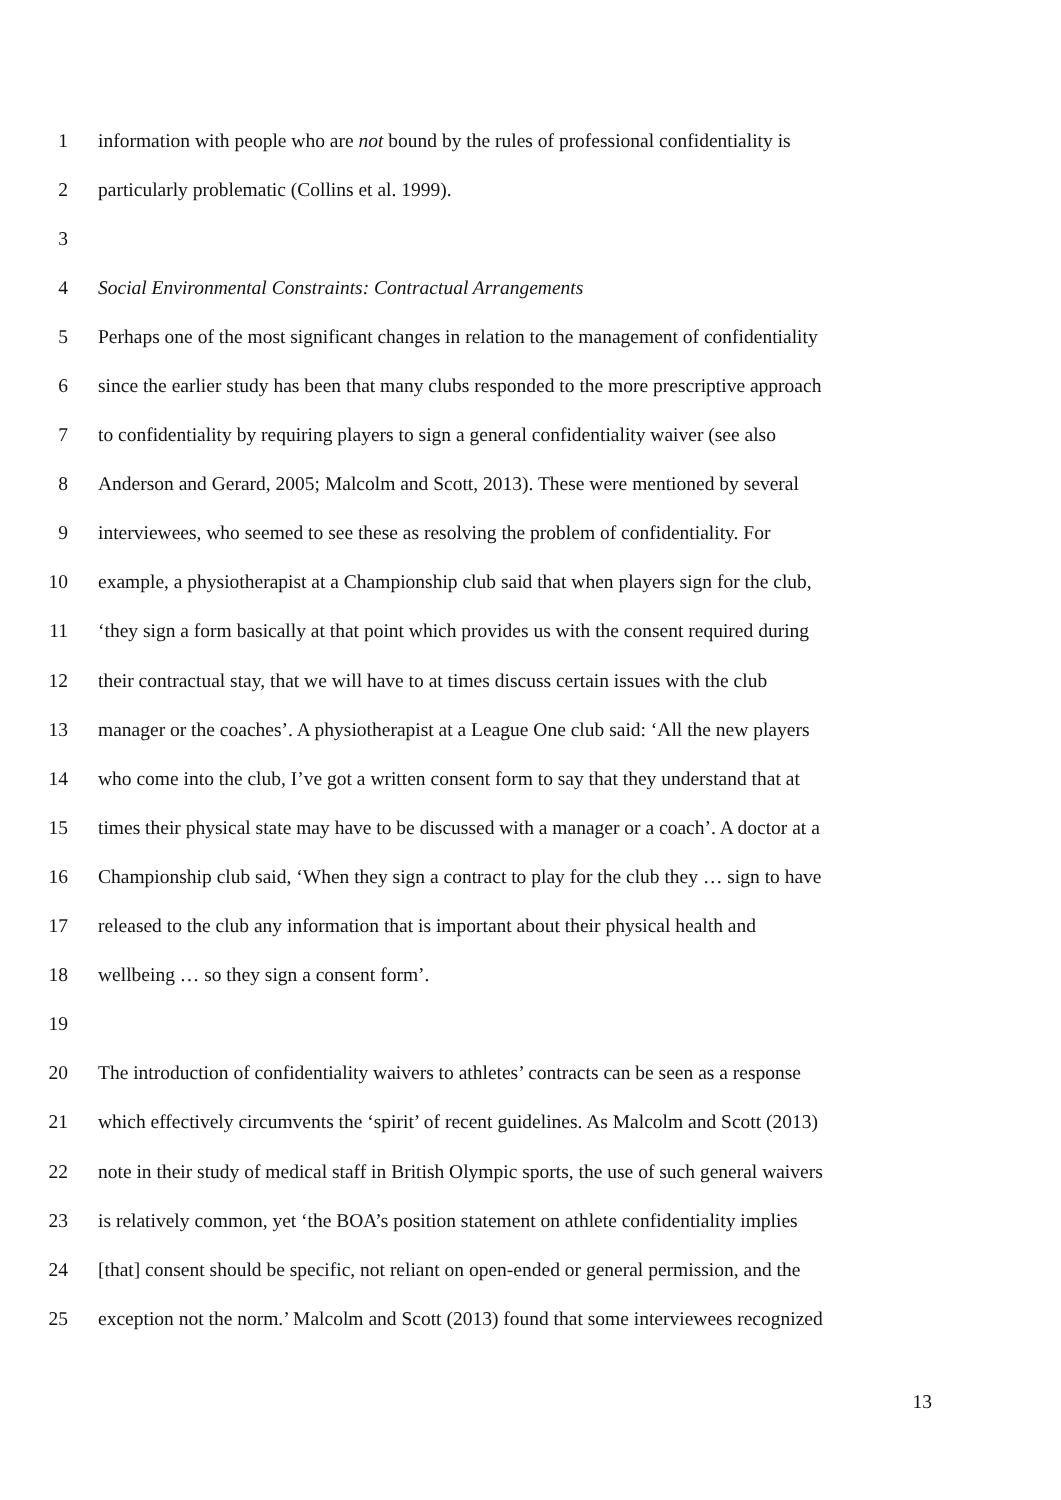1 information with people who are not bound by the rules of professional confidentiality is
2 particularly problematic (Collins et al. 1999).
3
4 Social Environmental Constraints: Contractual Arrangements
5 Perhaps one of the most significant changes in relation to the management of confidentiality
6 since the earlier study has been that many clubs responded to the more prescriptive approach
7 to confidentiality by requiring players to sign a general confidentiality waiver (see also
8 Anderson and Gerard, 2005; Malcolm and Scott, 2013). These were mentioned by several
9 interviewees, who seemed to see these as resolving the problem of confidentiality. For
10 example, a physiotherapist at a Championship club said that when players sign for the club,
11 ‘they sign a form basically at that point which provides us with the consent required during
12 their contractual stay, that we will have to at times discuss certain issues with the club
13 manager or the coaches’. A physiotherapist at a League One club said: ‘All the new players
14 who come into the club, I’ve got a written consent form to say that they understand that at
15 times their physical state may have to be discussed with a manager or a coach’. A doctor at a
16 Championship club said, ‘When they sign a contract to play for the club they … sign to have
17 released to the club any information that is important about their physical health and
18 wellbeing … so they sign a consent form’.
19
20 The introduction of confidentiality waivers to athletes’ contracts can be seen as a response
21 which effectively circumvents the ‘spirit’ of recent guidelines. As Malcolm and Scott (2013)
22 note in their study of medical staff in British Olympic sports, the use of such general waivers
23 is relatively common, yet ‘the BOA’s position statement on athlete confidentiality implies
24 [that] consent should be specific, not reliant on open-ended or general permission, and the
25 exception not the norm.’ Malcolm and Scott (2013) found that some interviewees recognized
13